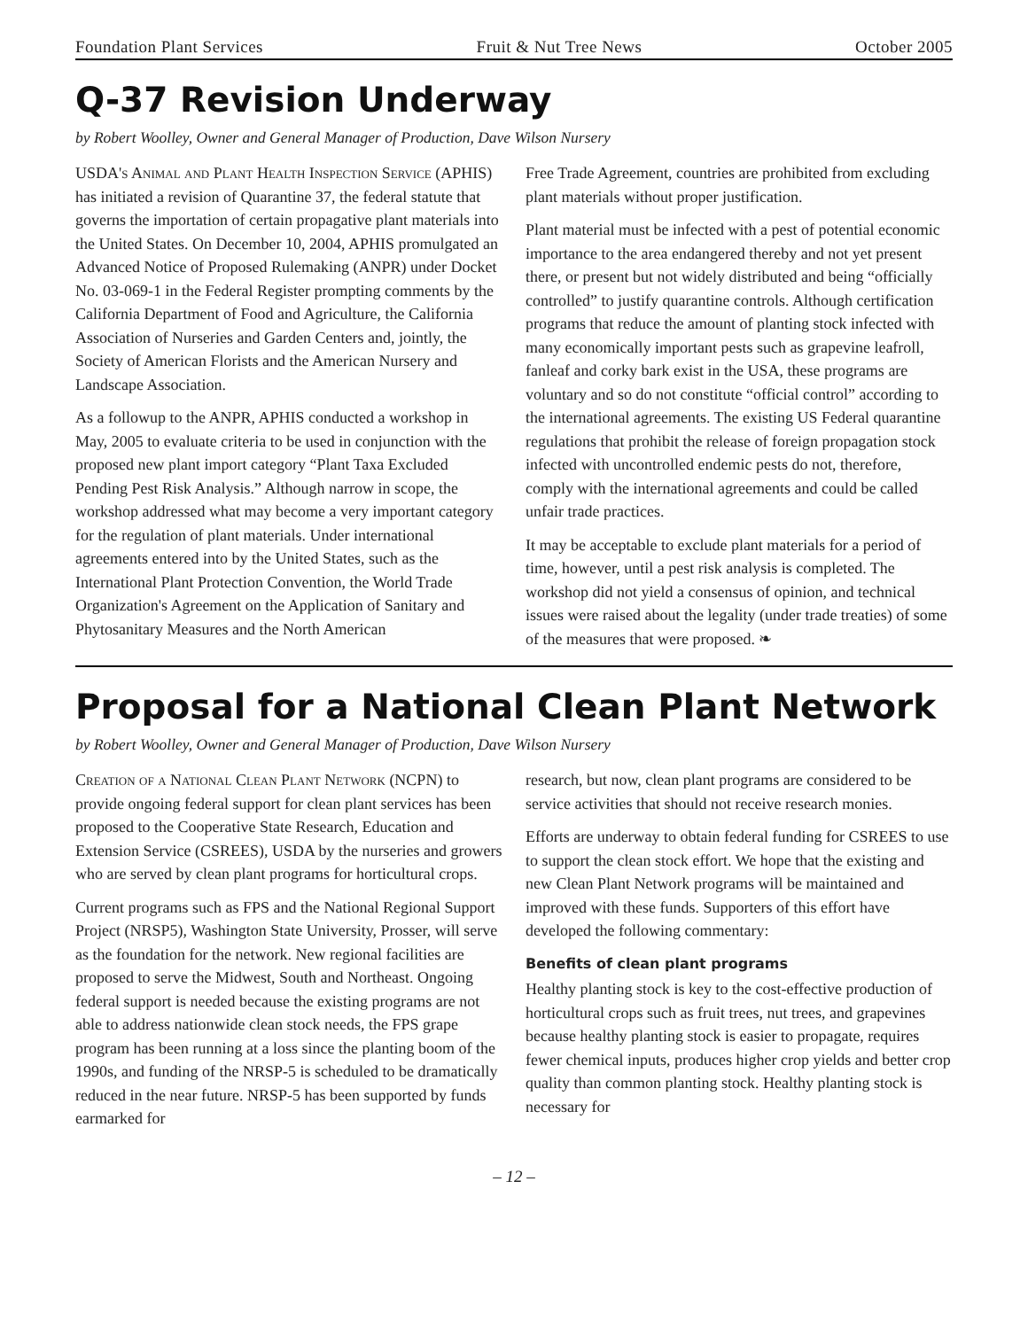Foundation Plant Services Fruit & Nut Tree News October 2005
Q-37 Revision Underway
by Robert Woolley, Owner and General Manager of Production, Dave Wilson Nursery
USDA's Animal and Plant Health Inspection Service (APHIS) has initiated a revision of Quarantine 37, the federal statute that governs the importation of certain propagative plant materials into the United States. On December 10, 2004, APHIS promulgated an Advanced Notice of Proposed Rulemaking (ANPR) under Docket No. 03-069-1 in the Federal Register prompting comments by the California Department of Food and Agriculture, the California Association of Nurseries and Garden Centers and, jointly, the Society of American Florists and the American Nursery and Landscape Association.
As a followup to the ANPR, APHIS conducted a workshop in May, 2005 to evaluate criteria to be used in conjunction with the proposed new plant import category “Plant Taxa Excluded Pending Pest Risk Analysis.” Although narrow in scope, the workshop addressed what may become a very important category for the regulation of plant materials. Under international agreements entered into by the United States, such as the International Plant Protection Convention, the World Trade Organization's Agreement on the Application of Sanitary and Phytosanitary Measures and the North American
Free Trade Agreement, countries are prohibited from excluding plant materials without proper justification.
Plant material must be infected with a pest of potential economic importance to the area endangered thereby and not yet present there, or present but not widely distributed and being “officially controlled” to justify quarantine controls. Although certification programs that reduce the amount of planting stock infected with many economically important pests such as grapevine leafroll, fanleaf and corky bark exist in the USA, these programs are voluntary and so do not constitute “official control” according to the international agreements. The existing US Federal quarantine regulations that prohibit the release of foreign propagation stock infected with uncontrolled endemic pests do not, therefore, comply with the international agreements and could be called unfair trade practices.
It may be acceptable to exclude plant materials for a period of time, however, until a pest risk analysis is completed. The workshop did not yield a consensus of opinion, and technical issues were raised about the legality (under trade treaties) of some of the measures that were proposed. ❧
Proposal for a National Clean Plant Network
by Robert Woolley, Owner and General Manager of Production, Dave Wilson Nursery
Creation of a National Clean Plant Network (NCPN) to provide ongoing federal support for clean plant services has been proposed to the Cooperative State Research, Education and Extension Service (CSREES), USDA by the nurseries and growers who are served by clean plant programs for horticultural crops.
Current programs such as FPS and the National Regional Support Project (NRSP5), Washington State University, Prosser, will serve as the foundation for the network. New regional facilities are proposed to serve the Midwest, South and Northeast. Ongoing federal support is needed because the existing programs are not able to address nationwide clean stock needs, the FPS grape program has been running at a loss since the planting boom of the 1990s, and funding of the NRSP-5 is scheduled to be dramatically reduced in the near future. NRSP-5 has been supported by funds earmarked for
research, but now, clean plant programs are considered to be service activities that should not receive research monies.
Efforts are underway to obtain federal funding for CSREES to use to support the clean stock effort. We hope that the existing and new Clean Plant Network programs will be maintained and improved with these funds. Supporters of this effort have developed the following commentary:
Benefits of clean plant programs
Healthy planting stock is key to the cost-effective production of horticultural crops such as fruit trees, nut trees, and grapevines because healthy planting stock is easier to propagate, requires fewer chemical inputs, produces higher crop yields and better crop quality than common planting stock. Healthy planting stock is necessary for
– 12 –